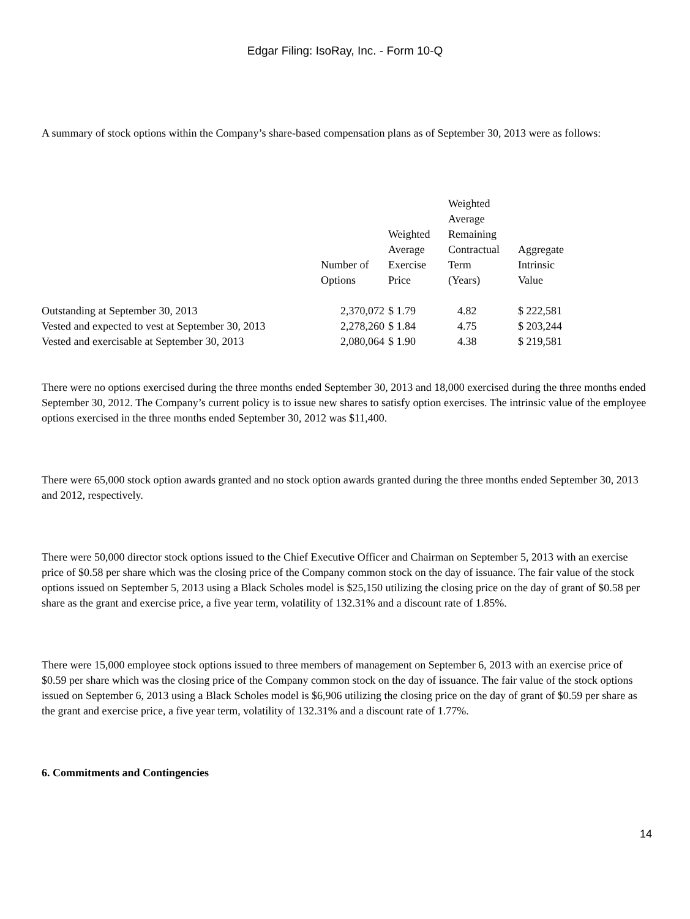Edgar Filing: IsoRay, Inc. - Form 10-Q
A summary of stock options within the Company’s share-based compensation plans as of September 30, 2013 were as follows:
| | Number of Options | Weighted Average Exercise Price | Weighted Average Remaining Contractual Term (Years) | Aggregate Intrinsic Value |
| --- | --- | --- | --- | --- |
| Outstanding at September 30, 2013 | 2,370,072 | $ 1.79 | 4.82 | $ 222,581 |
| Vested and expected to vest at September 30, 2013 | 2,278,260 | $ 1.84 | 4.75 | $ 203,244 |
| Vested and exercisable at September 30, 2013 | 2,080,064 | $ 1.90 | 4.38 | $ 219,581 |
There were no options exercised during the three months ended September 30, 2013 and 18,000 exercised during the three months ended September 30, 2012. The Company’s current policy is to issue new shares to satisfy option exercises. The intrinsic value of the employee options exercised in the three months ended September 30, 2012 was $11,400.
There were 65,000 stock option awards granted and no stock option awards granted during the three months ended September 30, 2013 and 2012, respectively.
There were 50,000 director stock options issued to the Chief Executive Officer and Chairman on September 5, 2013 with an exercise price of $0.58 per share which was the closing price of the Company common stock on the day of issuance. The fair value of the stock options issued on September 5, 2013 using a Black Scholes model is $25,150 utilizing the closing price on the day of grant of $0.58 per share as the grant and exercise price, a five year term, volatility of 132.31% and a discount rate of 1.85%.
There were 15,000 employee stock options issued to three members of management on September 6, 2013 with an exercise price of $0.59 per share which was the closing price of the Company common stock on the day of issuance. The fair value of the stock options issued on September 6, 2013 using a Black Scholes model is $6,906 utilizing the closing price on the day of grant of $0.59 per share as the grant and exercise price, a five year term, volatility of 132.31% and a discount rate of 1.77%.
6. Commitments and Contingencies
14